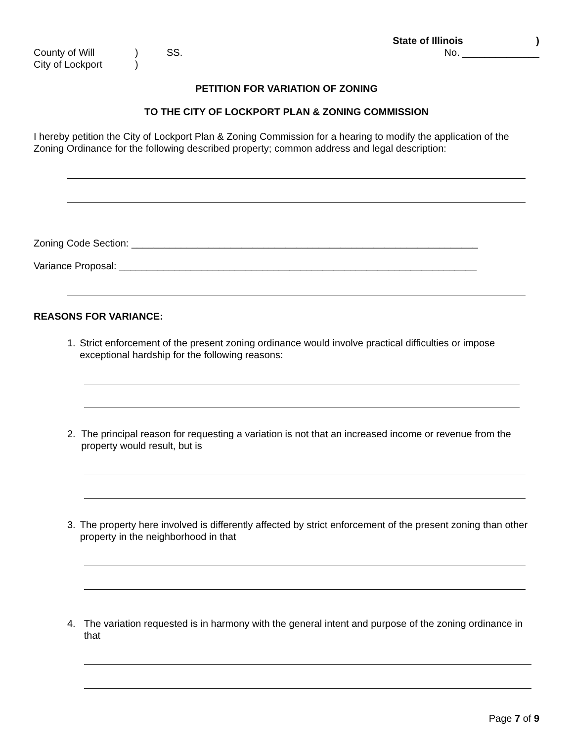State of Illinois)
County of Will) SS. No. ______________
City of Lockport)
PETITION FOR VARIATION OF ZONING
TO THE CITY OF LOCKPORT PLAN & ZONING COMMISSION
I hereby petition the City of Lockport Plan & Zoning Commission for a hearing to modify the application of the Zoning Ordinance for the following described property; common address and legal description:
Zoning Code Section: _______________________________________________________________
Variance Proposal: _________________________________________________________________
REASONS FOR VARIANCE:
1.
Strict enforcement of the present zoning ordinance would involve practical difficulties or impose exceptional hardship for the following reasons:
2.
The principal reason for requesting a variation is not that an increased income or revenue from the property would result, but is
3.
The property here involved is differently affected by strict enforcement of the present zoning than other property in the neighborhood in that
4.
The variation requested is in harmony with the general intent and purpose of the zoning ordinance in that
Page 7 of 9